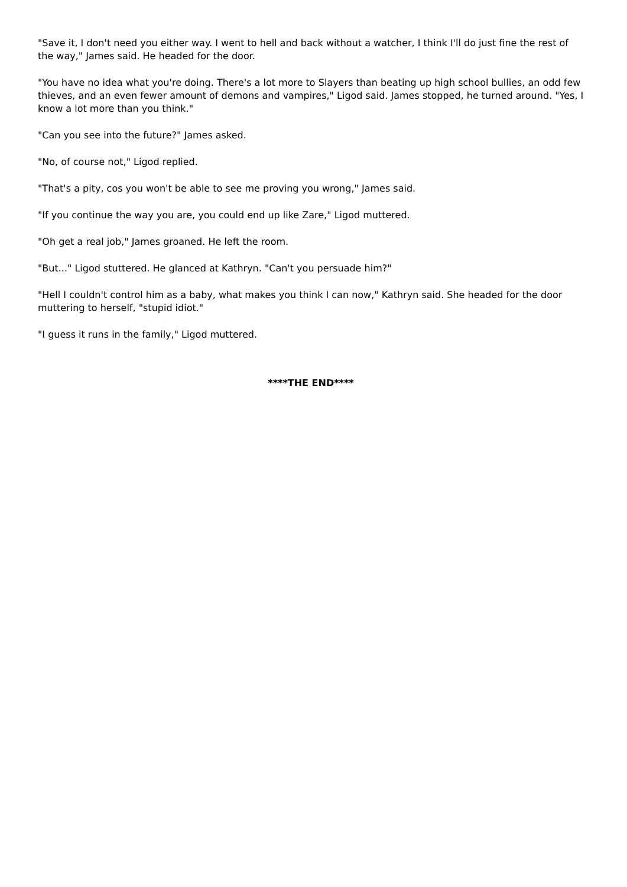"Save it, I don't need you either way. I went to hell and back without a watcher, I think I'll do just fine the rest of the way," James said. He headed for the door.
"You have no idea what you're doing. There's a lot more to Slayers than beating up high school bullies, an odd few thieves, and an even fewer amount of demons and vampires," Ligod said. James stopped, he turned around. "Yes, I know a lot more than you think."
"Can you see into the future?" James asked.
"No, of course not," Ligod replied.
"That's a pity, cos you won't be able to see me proving you wrong," James said.
"If you continue the way you are, you could end up like Zare," Ligod muttered.
"Oh get a real job," James groaned. He left the room.
"But..." Ligod stuttered. He glanced at Kathryn. "Can't you persuade him?"
"Hell I couldn't control him as a baby, what makes you think I can now," Kathryn said. She headed for the door muttering to herself, "stupid idiot."
"I guess it runs in the family," Ligod muttered.
****THE END****